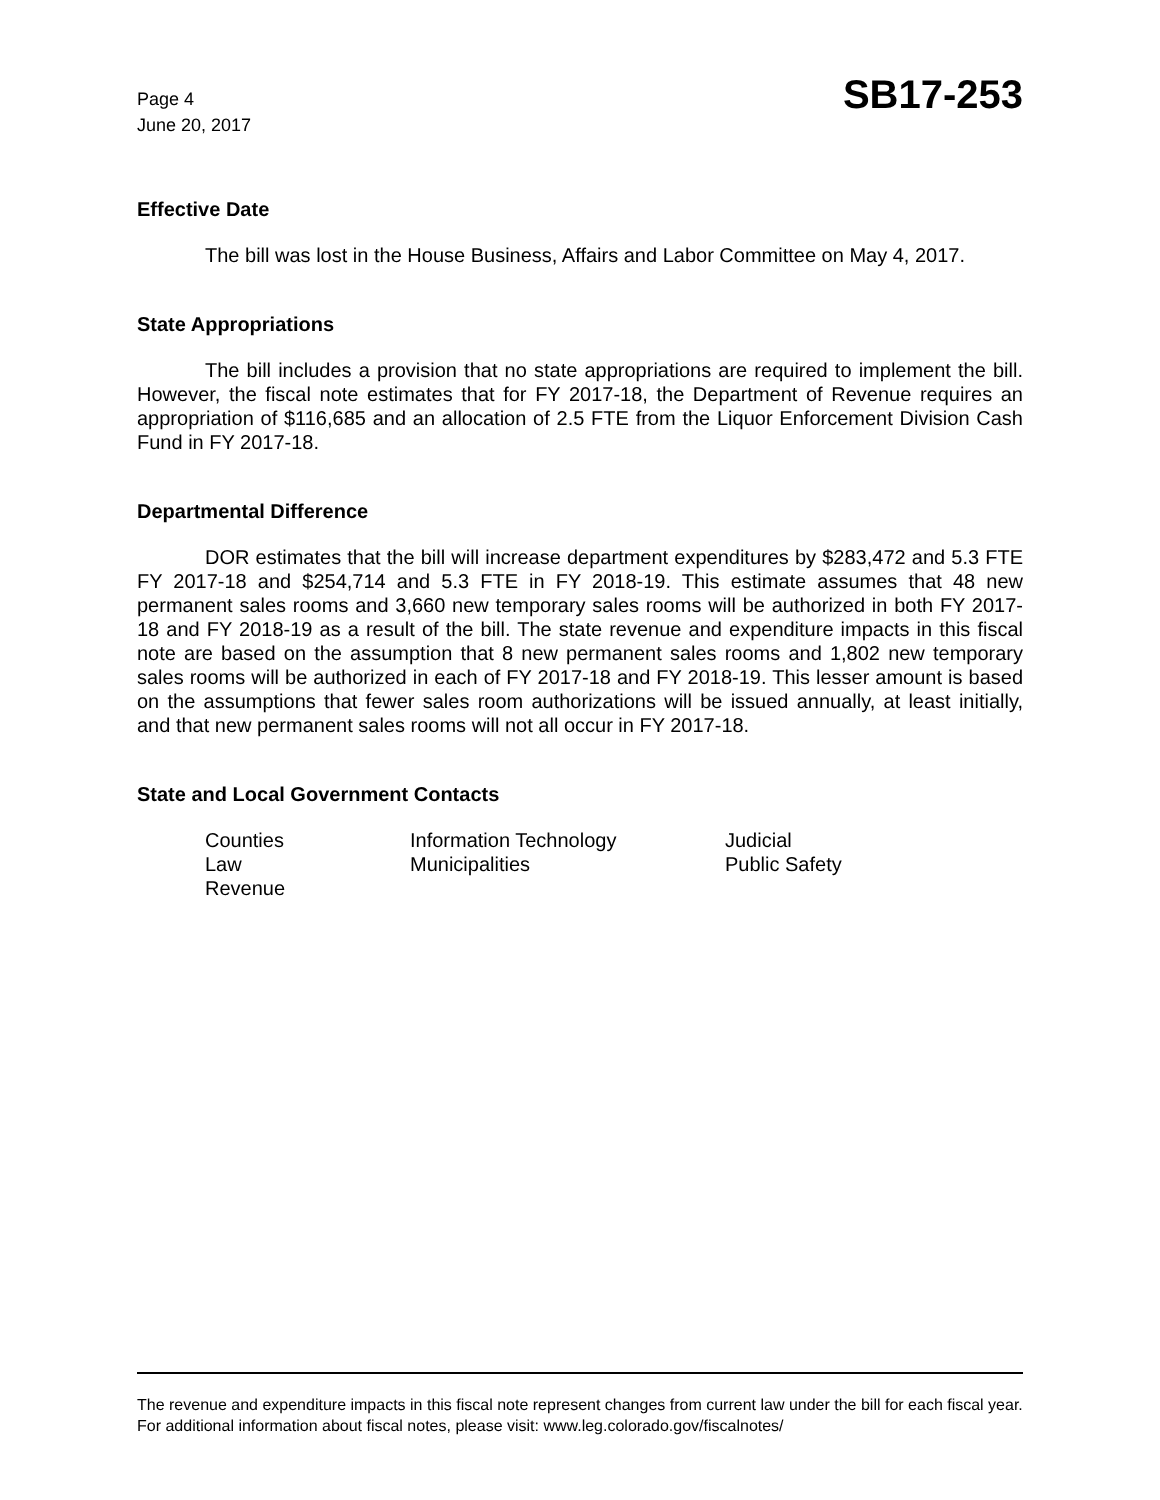Page 4
June 20, 2017
SB17-253
Effective Date
The bill was lost in the House Business, Affairs and Labor Committee on May 4, 2017.
State Appropriations
The bill includes a provision that no state appropriations are required to implement the bill. However, the fiscal note estimates that for FY 2017-18, the Department of Revenue requires an appropriation of $116,685 and an allocation of 2.5 FTE from the Liquor Enforcement Division Cash Fund in FY 2017-18.
Departmental Difference
DOR estimates that the bill will increase department expenditures by $283,472 and 5.3 FTE FY 2017-18 and $254,714 and 5.3 FTE in FY 2018-19. This estimate assumes that 48 new permanent sales rooms and 3,660 new temporary sales rooms will be authorized in both FY 2017-18 and FY 2018-19 as a result of the bill. The state revenue and expenditure impacts in this fiscal note are based on the assumption that 8 new permanent sales rooms and 1,802 new temporary sales rooms will be authorized in each of FY 2017-18 and FY 2018-19. This lesser amount is based on the assumptions that fewer sales room authorizations will be issued annually, at least initially, and that new permanent sales rooms will not all occur in FY 2017-18.
State and Local Government Contacts
| Counties | Information Technology | Judicial |
| Law | Municipalities | Public Safety |
| Revenue | | |
The revenue and expenditure impacts in this fiscal note represent changes from current law under the bill for each fiscal year. For additional information about fiscal notes, please visit: www.leg.colorado.gov/fiscalnotes/